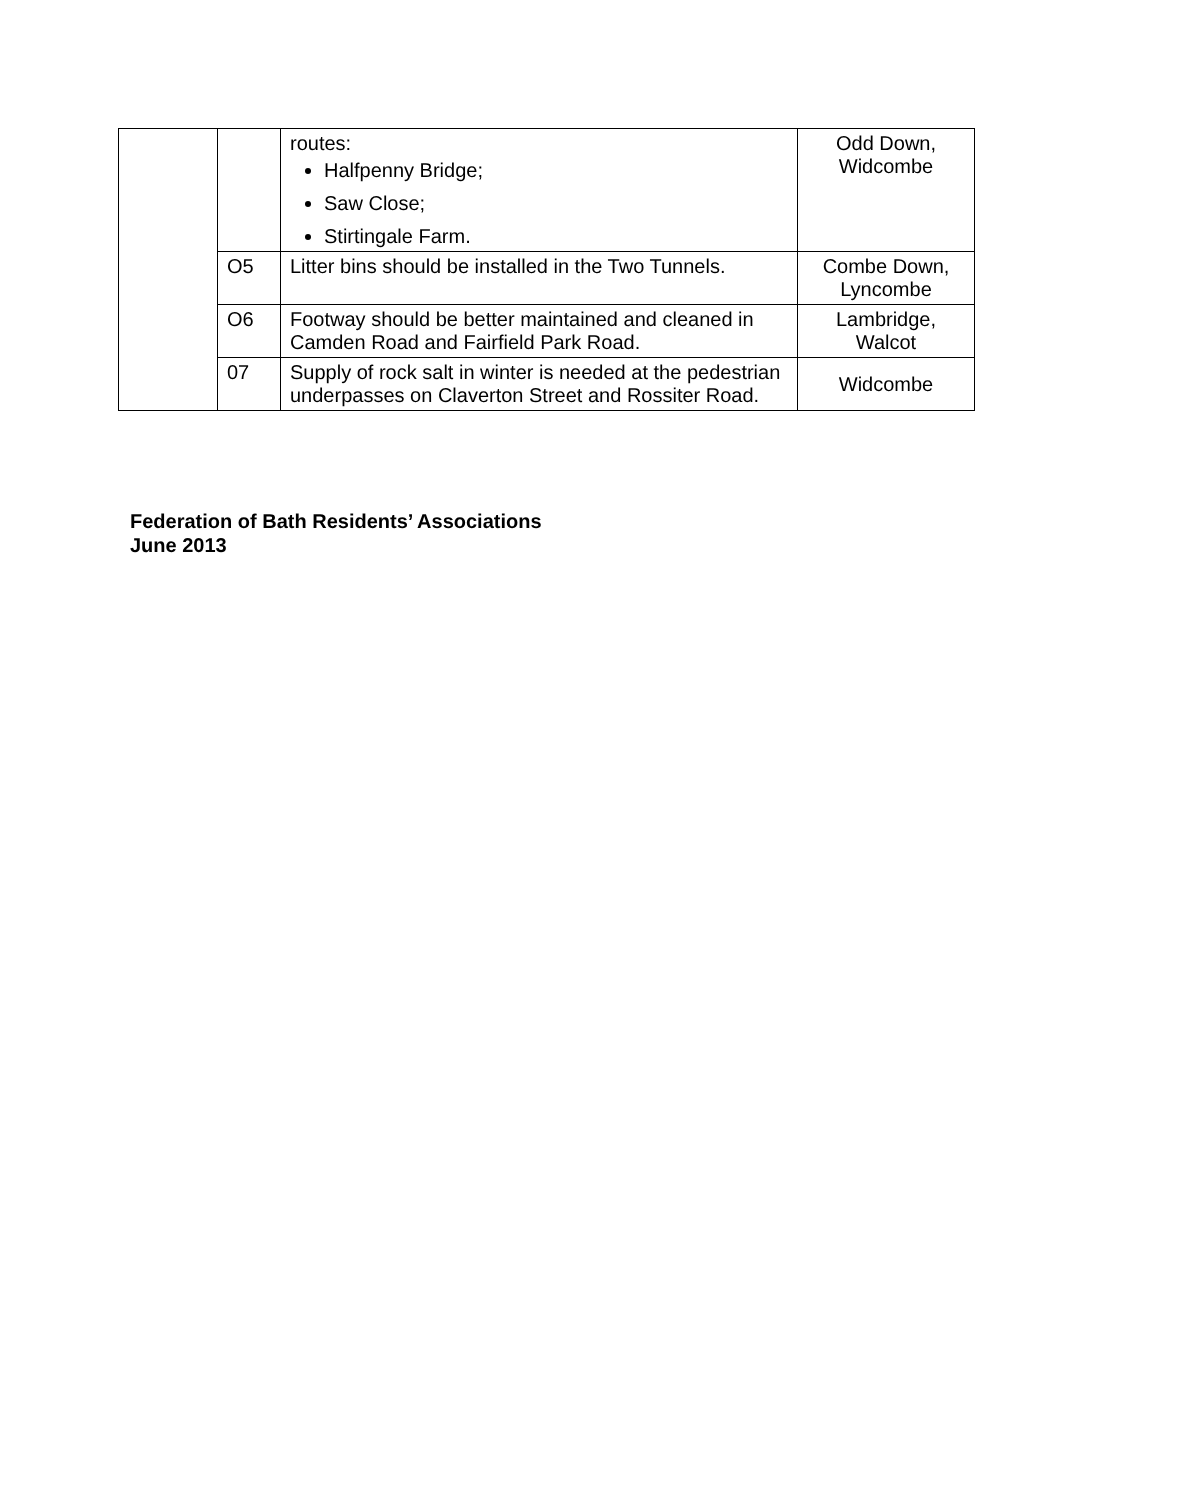| | | routes: Halfpenny Bridge; Saw Close; Stirtingale Farm. | Odd Down, Widcombe |
| | O5 | Litter bins should be installed in the Two Tunnels. | Combe Down, Lyncombe |
| | O6 | Footway should be better maintained and cleaned in Camden Road and Fairfield Park Road. | Lambridge, Walcot |
| | 07 | Supply of rock salt in winter is needed at the pedestrian underpasses on Claverton Street and Rossiter Road. | Widcombe |
Federation of Bath Residents’ Associations
June 2013